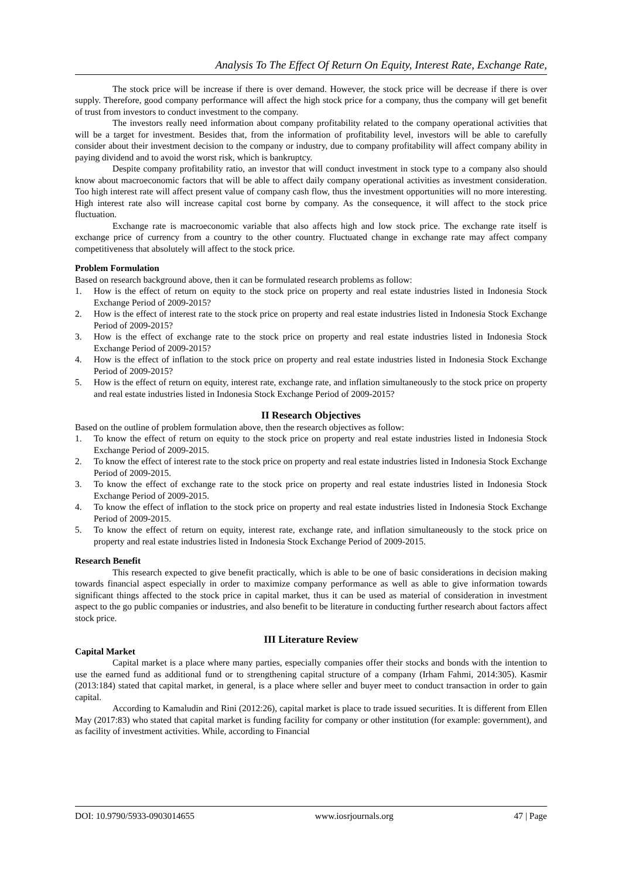Analysis To The Effect Of Return On Equity, Interest Rate, Exchange Rate,
The stock price will be increase if there is over demand. However, the stock price will be decrease if there is over supply. Therefore, good company performance will affect the high stock price for a company, thus the company will get benefit of trust from investors to conduct investment to the company.
The investors really need information about company profitability related to the company operational activities that will be a target for investment. Besides that, from the information of profitability level, investors will be able to carefully consider about their investment decision to the company or industry, due to company profitability will affect company ability in paying dividend and to avoid the worst risk, which is bankruptcy.
Despite company profitability ratio, an investor that will conduct investment in stock type to a company also should know about macroeconomic factors that will be able to affect daily company operational activities as investment consideration. Too high interest rate will affect present value of company cash flow, thus the investment opportunities will no more interesting. High interest rate also will increase capital cost borne by company. As the consequence, it will affect to the stock price fluctuation.
Exchange rate is macroeconomic variable that also affects high and low stock price. The exchange rate itself is exchange price of currency from a country to the other country. Fluctuated change in exchange rate may affect company competitiveness that absolutely will affect to the stock price.
Problem Formulation
Based on research background above, then it can be formulated research problems as follow:
1. How is the effect of return on equity to the stock price on property and real estate industries listed in Indonesia Stock Exchange Period of 2009-2015?
2. How is the effect of interest rate to the stock price on property and real estate industries listed in Indonesia Stock Exchange Period of 2009-2015?
3. How is the effect of exchange rate to the stock price on property and real estate industries listed in Indonesia Stock Exchange Period of 2009-2015?
4. How is the effect of inflation to the stock price on property and real estate industries listed in Indonesia Stock Exchange Period of 2009-2015?
5. How is the effect of return on equity, interest rate, exchange rate, and inflation simultaneously to the stock price on property and real estate industries listed in Indonesia Stock Exchange Period of 2009-2015?
II Research Objectives
Based on the outline of problem formulation above, then the research objectives as follow:
1. To know the effect of return on equity to the stock price on property and real estate industries listed in Indonesia Stock Exchange Period of 2009-2015.
2. To know the effect of interest rate to the stock price on property and real estate industries listed in Indonesia Stock Exchange Period of 2009-2015.
3. To know the effect of exchange rate to the stock price on property and real estate industries listed in Indonesia Stock Exchange Period of 2009-2015.
4. To know the effect of inflation to the stock price on property and real estate industries listed in Indonesia Stock Exchange Period of 2009-2015.
5. To know the effect of return on equity, interest rate, exchange rate, and inflation simultaneously to the stock price on property and real estate industries listed in Indonesia Stock Exchange Period of 2009-2015.
Research Benefit
This research expected to give benefit practically, which is able to be one of basic considerations in decision making towards financial aspect especially in order to maximize company performance as well as able to give information towards significant things affected to the stock price in capital market, thus it can be used as material of consideration in investment aspect to the go public companies or industries, and also benefit to be literature in conducting further research about factors affect stock price.
III Literature Review
Capital Market
Capital market is a place where many parties, especially companies offer their stocks and bonds with the intention to use the earned fund as additional fund or to strengthening capital structure of a company (Irham Fahmi, 2014:305). Kasmir (2013:184) stated that capital market, in general, is a place where seller and buyer meet to conduct transaction in order to gain capital.
According to Kamaludin and Rini (2012:26), capital market is place to trade issued securities. It is different from Ellen May (2017:83) who stated that capital market is funding facility for company or other institution (for example: government), and as facility of investment activities. While, according to Financial
DOI: 10.9790/5933-0903014655 www.iosrjournals.org 47 | Page